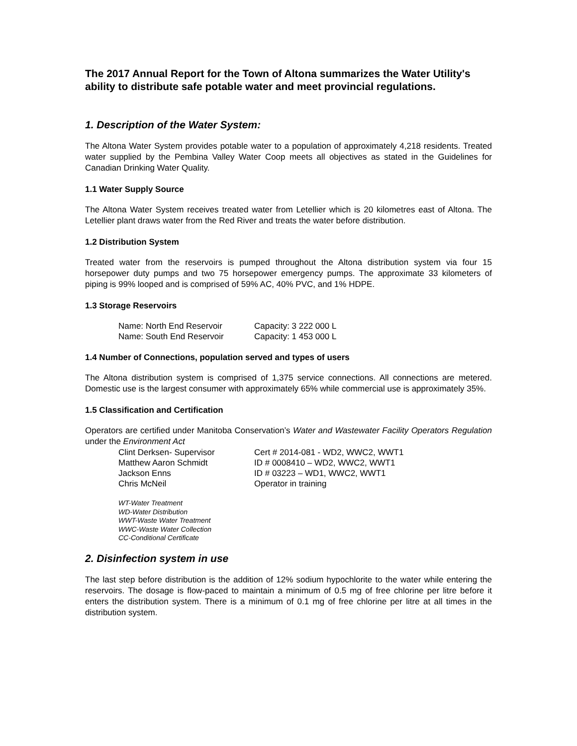The 2017 Annual Report for the Town of Altona summarizes the Water Utility's ability to distribute safe potable water and meet provincial regulations.
1. Description of the Water System:
The Altona Water System provides potable water to a population of approximately 4,218 residents. Treated water supplied by the Pembina Valley Water Coop meets all objectives as stated in the Guidelines for Canadian Drinking Water Quality.
1.1 Water Supply Source
The Altona Water System receives treated water from Letellier which is 20 kilometres east of Altona. The Letellier plant draws water from the Red River and treats the water before distribution.
1.2 Distribution System
Treated water from the reservoirs is pumped throughout the Altona distribution system via four 15 horsepower duty pumps and two 75 horsepower emergency pumps. The approximate 33 kilometers of piping is 99% looped and is comprised of 59% AC, 40% PVC, and 1% HDPE.
1.3 Storage Reservoirs
| Name: North End Reservoir | Capacity: 3 222 000 L |
| Name: South End Reservoir | Capacity: 1 453 000 L |
1.4 Number of Connections, population served and types of users
The Altona distribution system is comprised of 1,375 service connections. All connections are metered. Domestic use is the largest consumer with approximately 65% while commercial use is approximately 35%.
1.5 Classification and Certification
Operators are certified under Manitoba Conservation’s Water and Wastewater Facility Operators Regulation under the Environment Act
| Clint Derksen- Supervisor | Cert # 2014-081 - WD2, WWC2, WWT1 |
| Matthew Aaron Schmidt | ID # 0008410 – WD2, WWC2, WWT1 |
| Jackson Enns | ID # 03223 – WD1, WWC2, WWT1 |
| Chris McNeil | Operator in training |
WT-Water Treatment
WD-Water Distribution
WWT-Waste Water Treatment
WWC-Waste Water Collection
CC-Conditional Certificate
2. Disinfection system in use
The last step before distribution is the addition of 12% sodium hypochlorite to the water while entering the reservoirs. The dosage is flow-paced to maintain a minimum of 0.5 mg of free chlorine per litre before it enters the distribution system. There is a minimum of 0.1 mg of free chlorine per litre at all times in the distribution system.